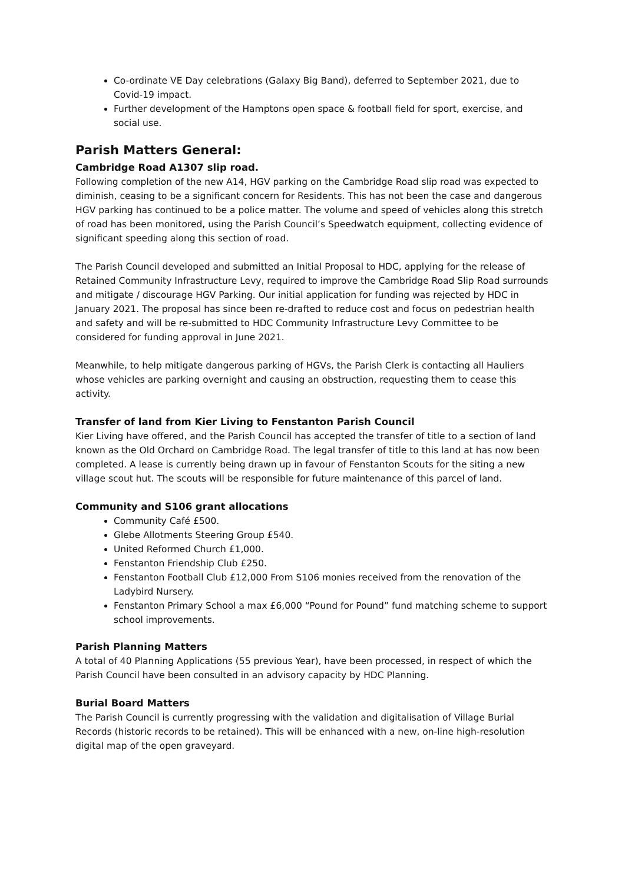Co-ordinate VE Day celebrations (Galaxy Big Band), deferred to September 2021, due to Covid-19 impact.
Further development of the Hamptons open space & football field for sport, exercise, and social use.
Parish Matters General:
Cambridge Road A1307 slip road.
Following completion of the new A14, HGV parking on the Cambridge Road slip road was expected to diminish, ceasing to be a significant concern for Residents. This has not been the case and dangerous HGV parking has continued to be a police matter. The volume and speed of vehicles along this stretch of road has been monitored, using the Parish Council’s Speedwatch equipment, collecting evidence of significant speeding along this section of road.
The Parish Council developed and submitted an Initial Proposal to HDC, applying for the release of Retained Community Infrastructure Levy, required to improve the Cambridge Road Slip Road surrounds and mitigate / discourage HGV Parking. Our initial application for funding was rejected by HDC in January 2021. The proposal has since been re-drafted to reduce cost and focus on pedestrian health and safety and will be re-submitted to HDC Community Infrastructure Levy Committee to be considered for funding approval in June 2021.
Meanwhile, to help mitigate dangerous parking of HGVs, the Parish Clerk is contacting all Hauliers whose vehicles are parking overnight and causing an obstruction, requesting them to cease this activity.
Transfer of land from Kier Living to Fenstanton Parish Council
Kier Living have offered, and the Parish Council has accepted the transfer of title to a section of land known as the Old Orchard on Cambridge Road. The legal transfer of title to this land at has now been completed. A lease is currently being drawn up in favour of Fenstanton Scouts for the siting a new village scout hut. The scouts will be responsible for future maintenance of this parcel of land.
Community and S106 grant allocations
Community Café £500.
Glebe Allotments Steering Group £540.
United Reformed Church £1,000.
Fenstanton Friendship Club £250.
Fenstanton Football Club £12,000 From S106 monies received from the renovation of the Ladybird Nursery.
Fenstanton Primary School a max £6,000 “Pound for Pound” fund matching scheme to support school improvements.
Parish Planning Matters
A total of 40 Planning Applications (55 previous Year), have been processed, in respect of which the Parish Council have been consulted in an advisory capacity by HDC Planning.
Burial Board Matters
The Parish Council is currently progressing with the validation and digitalisation of Village Burial Records (historic records to be retained). This will be enhanced with a new, on-line high-resolution digital map of the open graveyard.